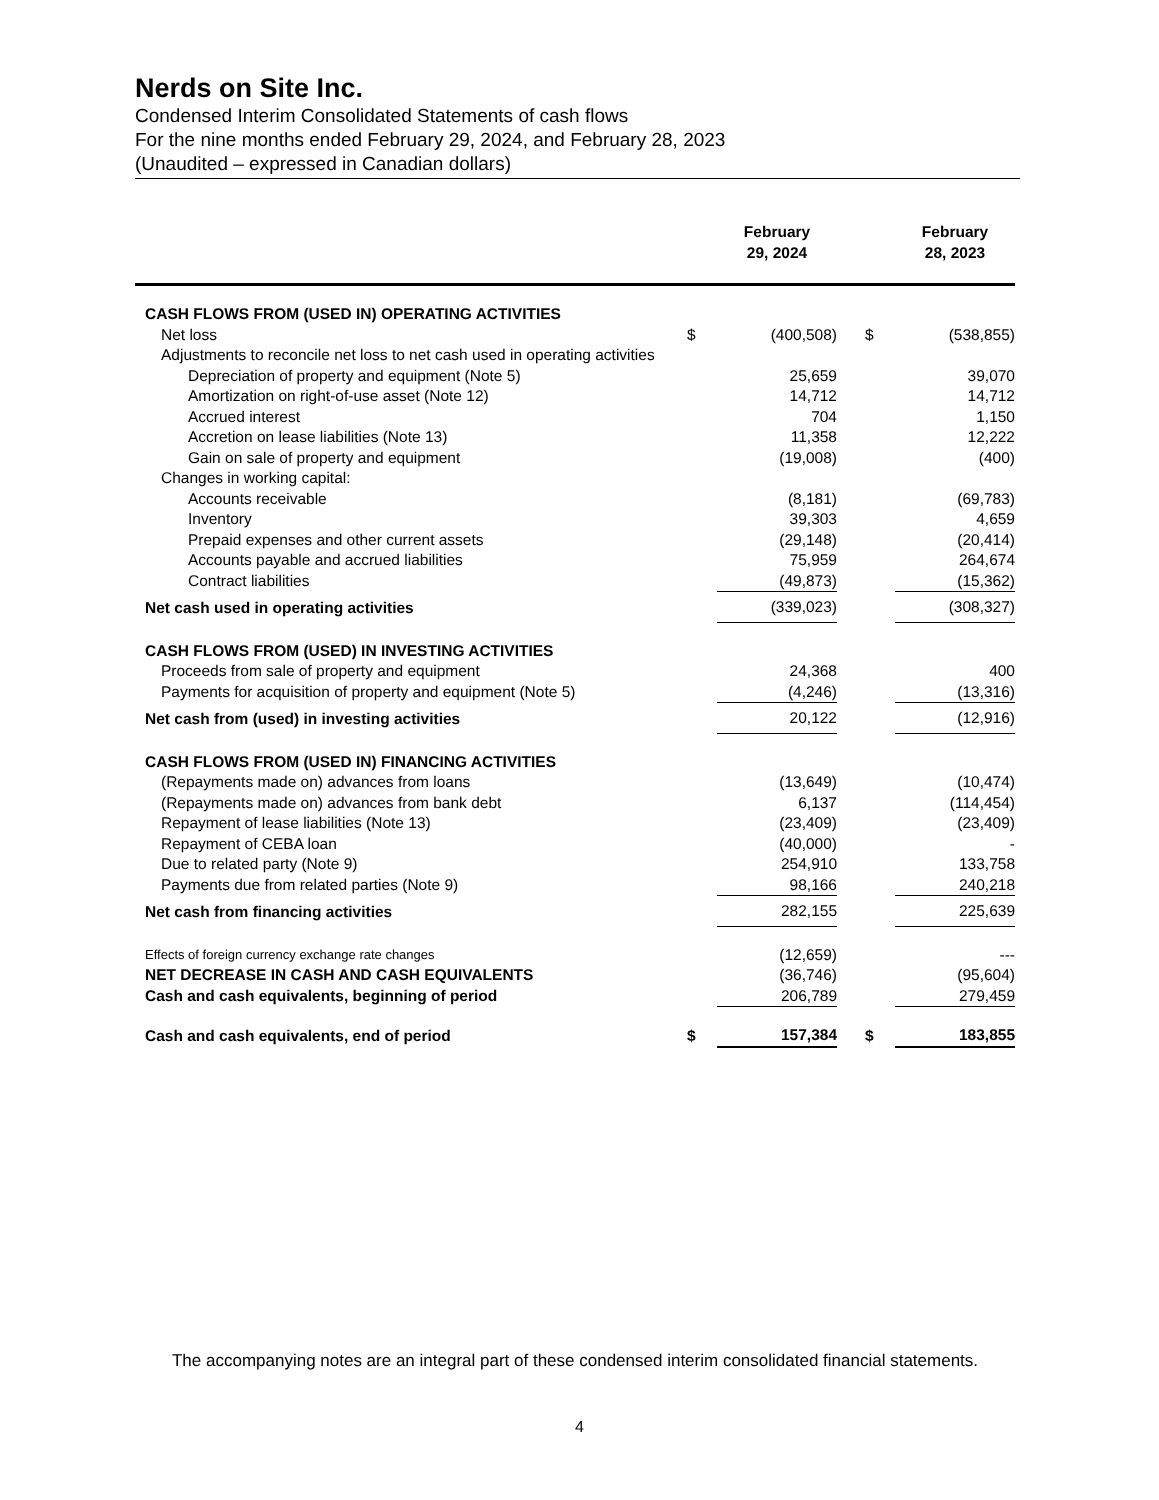Nerds on Site Inc.
Condensed Interim Consolidated Statements of cash flows
For the nine months ended February 29, 2024, and February 28, 2023
(Unaudited – expressed in Canadian dollars)
| | | February 29, 2024 | | | February 28, 2023 |
| --- | --- | --- | --- | --- | --- |
| CASH FLOWS FROM (USED IN) OPERATING ACTIVITIES | | | | | |
| Net loss | $ | (400,508) | | $ | (538,855) |
| Adjustments to reconcile net loss to net cash used in operating activities | | | | | |
| Depreciation of property and equipment (Note 5) | | 25,659 | | | 39,070 |
| Amortization on right-of-use asset (Note 12) | | 14,712 | | | 14,712 |
| Accrued interest | | 704 | | | 1,150 |
| Accretion on lease liabilities (Note 13) | | 11,358 | | | 12,222 |
| Gain on sale of property and equipment | | (19,008) | | | (400) |
| Changes in working capital: | | | | | |
| Accounts receivable | | (8,181) | | | (69,783) |
| Inventory | | 39,303 | | | 4,659 |
| Prepaid expenses and other current assets | | (29,148) | | | (20,414) |
| Accounts payable and accrued liabilities | | 75,959 | | | 264,674 |
| Contract liabilities | | (49,873) | | | (15,362) |
| Net cash used in operating activities | | (339,023) | | | (308,327) |
| CASH FLOWS FROM (USED) IN INVESTING ACTIVITIES | | | | | |
| Proceeds from sale of property and equipment | | 24,368 | | | 400 |
| Payments for acquisition of property and equipment (Note 5) | | (4,246) | | | (13,316) |
| Net cash from (used) in investing activities | | 20,122 | | | (12,916) |
| CASH FLOWS FROM (USED IN) FINANCING ACTIVITIES | | | | | |
| (Repayments made on) advances from loans | | (13,649) | | | (10,474) |
| (Repayments made on) advances from bank debt | | 6,137 | | | (114,454) |
| Repayment of lease liabilities (Note 13) | | (23,409) | | | (23,409) |
| Repayment of CEBA loan | | (40,000) | | | - |
| Due to related party (Note 9) | | 254,910 | | | 133,758 |
| Payments due from related parties (Note 9) | | 98,166 | | | 240,218 |
| Net cash from financing activities | | 282,155 | | | 225,639 |
| Effects of foreign currency exchange rate changes | | (12,659) | | | --- |
| NET DECREASE IN CASH AND CASH EQUIVALENTS | | (36,746) | | | (95,604) |
| Cash and cash equivalents, beginning of period | | 206,789 | | | 279,459 |
| Cash and cash equivalents, end of period | $ | 157,384 | | $ | 183,855 |
The accompanying notes are an integral part of these condensed interim consolidated financial statements.
4